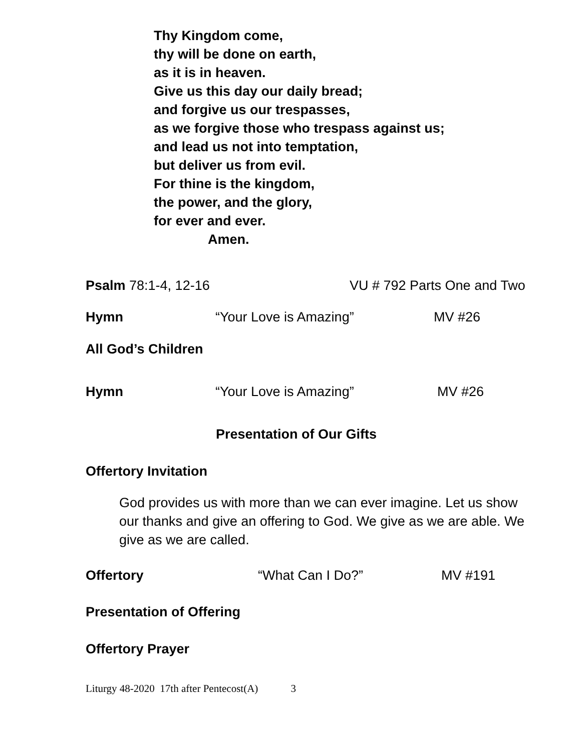Thy Kingdom come,
thy will be done on earth,
as it is in heaven.
Give us this day our daily bread;
and forgive us our trespasses,
as we forgive those who trespass against us;
and lead us not into temptation,
but deliver us from evil.
For thine is the kingdom,
the power, and the glory,
for ever and ever.
Amen.
Psalm 78:1-4, 12-16 VU # 792 Parts One and Two
Hymn “Your Love is Amazing” MV #26
All God’s Children
Hymn “Your Love is Amazing” MV #26
Presentation of Our Gifts
Offertory Invitation
God provides us with more than we can ever imagine. Let us show our thanks and give an offering to God. We give as we are able. We give as we are called.
Offertory “What Can I Do?” MV #191
Presentation of Offering
Offertory Prayer
Liturgy 48-2020 17th after Pentecost(A) 3